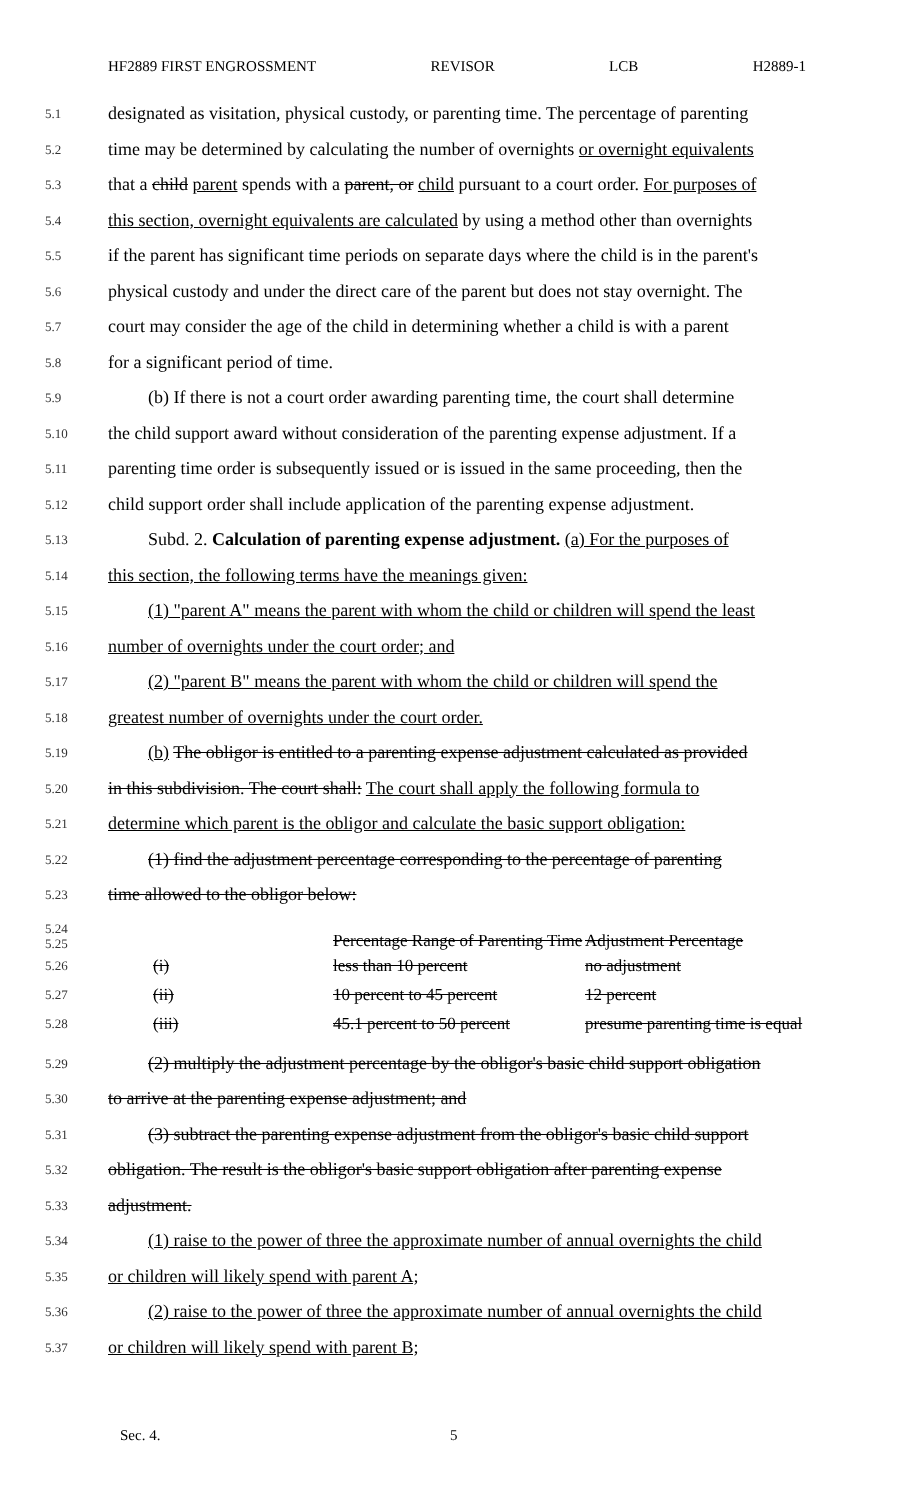HF2889 FIRST ENGROSSMENT REVISOR LCB H2889-1
5.1 designated as visitation, physical custody, or parenting time. The percentage of parenting
5.2 time may be determined by calculating the number of overnights or overnight equivalents
5.3 that a child parent spends with a parent, or child pursuant to a court order. For purposes of
5.4 this section, overnight equivalents are calculated by using a method other than overnights
5.5 if the parent has significant time periods on separate days where the child is in the parent's
5.6 physical custody and under the direct care of the parent but does not stay overnight. The
5.7 court may consider the age of the child in determining whether a child is with a parent
5.8 for a significant period of time.
5.9 (b) If there is not a court order awarding parenting time, the court shall determine
5.10 the child support award without consideration of the parenting expense adjustment. If a
5.11 parenting time order is subsequently issued or is issued in the same proceeding, then the
5.12 child support order shall include application of the parenting expense adjustment.
5.13 Subd. 2. Calculation of parenting expense adjustment. (a) For the purposes of
5.14 this section, the following terms have the meanings given:
5.15 (1) "parent A" means the parent with whom the child or children will spend the least
5.16 number of overnights under the court order; and
5.17 (2) "parent B" means the parent with whom the child or children will spend the
5.18 greatest number of overnights under the court order.
5.19 (b) The obligor is entitled to a parenting expense adjustment calculated as provided
5.20 in this subdivision. The court shall: The court shall apply the following formula to
5.21 determine which parent is the obligor and calculate the basic support obligation:
5.22 (1) find the adjustment percentage corresponding to the percentage of parenting
5.23 time allowed to the obligor below:
| 5.24 5.25 | | Percentage Range of Parenting Time | Adjustment Percentage |
| 5.26 | (i) | less than 10 percent | no adjustment |
| 5.27 | (ii) | 10 percent to 45 percent | 12 percent |
| 5.28 | (iii) | 45.1 percent to 50 percent | presume parenting time is equal |
5.29 (2) multiply the adjustment percentage by the obligor's basic child support obligation
5.30 to arrive at the parenting expense adjustment; and
5.31 (3) subtract the parenting expense adjustment from the obligor's basic child support
5.32 obligation. The result is the obligor's basic support obligation after parenting expense
5.33 adjustment.
5.34 (1) raise to the power of three the approximate number of annual overnights the child
5.35 or children will likely spend with parent A;
5.36 (2) raise to the power of three the approximate number of annual overnights the child
5.37 or children will likely spend with parent B;
Sec. 4. 5